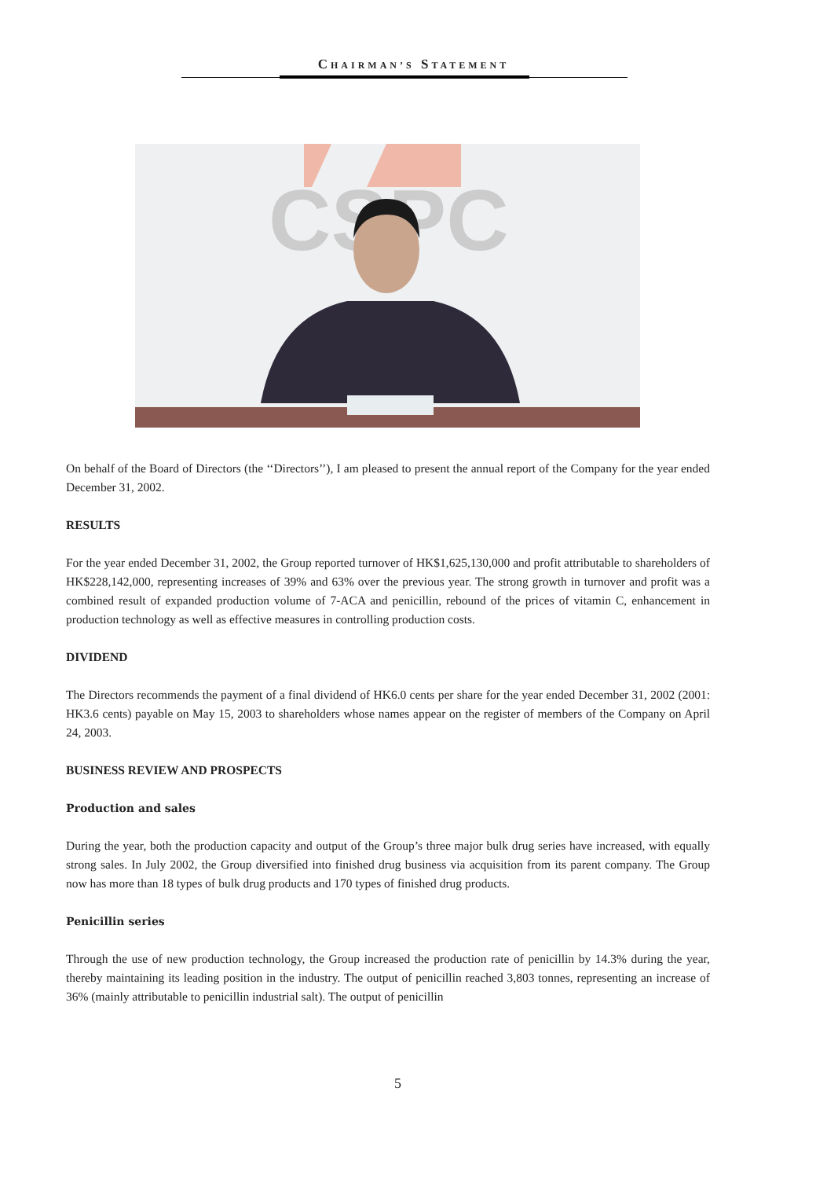CHAIRMAN’S STATEMENT
CSPC
On behalf of the Board of Directors (the ‘‘Directors’’), I am pleased to present the annual report of the Company for the year ended December 31, 2002.
RESULTS
For the year ended December 31, 2002, the Group reported turnover of HK$1,625,130,000 and profit attributable to shareholders of HK$228,142,000, representing increases of 39% and 63% over the previous year. The strong growth in turnover and profit was a combined result of expanded production volume of 7-ACA and penicillin, rebound of the prices of vitamin C, enhancement in production technology as well as effective measures in controlling production costs.
DIVIDEND
The Directors recommends the payment of a final dividend of HK6.0 cents per share for the year ended December 31, 2002 (2001: HK3.6 cents) payable on May 15, 2003 to shareholders whose names appear on the register of members of the Company on April 24, 2003.
BUSINESS REVIEW AND PROSPECTS
Production and sales
During the year, both the production capacity and output of the Group’s three major bulk drug series have increased, with equally strong sales. In July 2002, the Group diversified into finished drug business via acquisition from its parent company. The Group now has more than 18 types of bulk drug products and 170 types of finished drug products.
Penicillin series
Through the use of new production technology, the Group increased the production rate of penicillin by 14.3% during the year, thereby maintaining its leading position in the industry. The output of penicillin reached 3,803 tonnes, representing an increase of 36% (mainly attributable to penicillin industrial salt). The output of penicillin
5